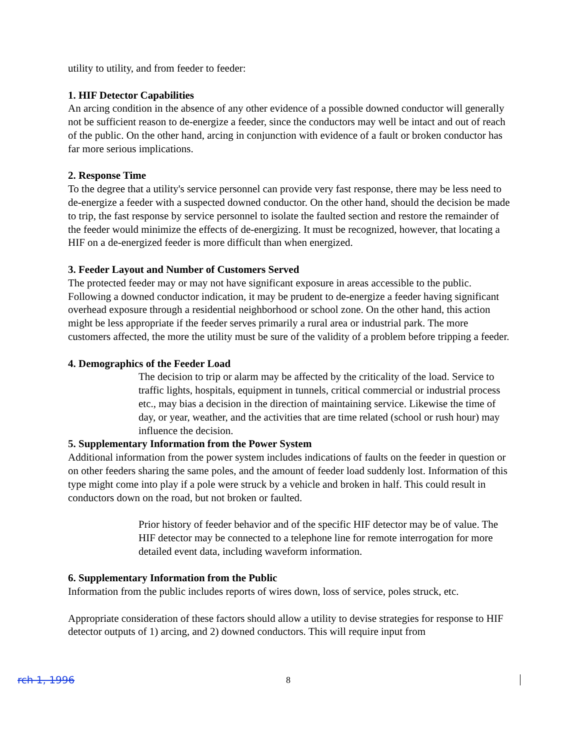utility to utility, and from feeder to feeder:
1. HIF Detector Capabilities
An arcing condition in the absence of any other evidence of a possible downed conductor will generally not be sufficient reason to de-energize a feeder, since the conductors may well be intact and out of reach of the public. On the other hand, arcing in conjunction with evidence of a fault or broken conductor has far more serious implications.
2. Response Time
To the degree that a utility's service personnel can provide very fast response, there may be less need to de-energize a feeder with a suspected downed conductor. On the other hand, should the decision be made to trip, the fast response by service personnel to isolate the faulted section and restore the remainder of the feeder would minimize the effects of de-energizing. It must be recognized, however, that locating a HIF on a de-energized feeder is more difficult than when energized.
3. Feeder Layout and Number of Customers Served
The protected feeder may or may not have significant exposure in areas accessible to the public. Following a downed conductor indication, it may be prudent to de-energize a feeder having significant overhead exposure through a residential neighborhood or school zone. On the other hand, this action might be less appropriate if the feeder serves primarily a rural area or industrial park. The more customers affected, the more the utility must be sure of the validity of a problem before tripping a feeder.
4. Demographics of the Feeder Load
The decision to trip or alarm may be affected by the criticality of the load. Service to traffic lights, hospitals, equipment in tunnels, critical commercial or industrial process etc., may bias a decision in the direction of maintaining service. Likewise the time of day, or year, weather, and the activities that are time related (school or rush hour) may influence the decision.
5. Supplementary Information from the Power System
Additional information from the power system includes indications of faults on the feeder in question or on other feeders sharing the same poles, and the amount of feeder load suddenly lost. Information of this type might come into play if a pole were struck by a vehicle and broken in half. This could result in conductors down on the road, but not broken or faulted.
Prior history of feeder behavior and of the specific HIF detector may be of value. The HIF detector may be connected to a telephone line for remote interrogation for more detailed event data, including waveform information.
6. Supplementary Information from the Public
Information from the public includes reports of wires down, loss of service, poles struck, etc.
Appropriate consideration of these factors should allow a utility to devise strategies for response to HIF detector outputs of 1) arcing, and 2) downed conductors. This will require input from
rch 1, 1996 8